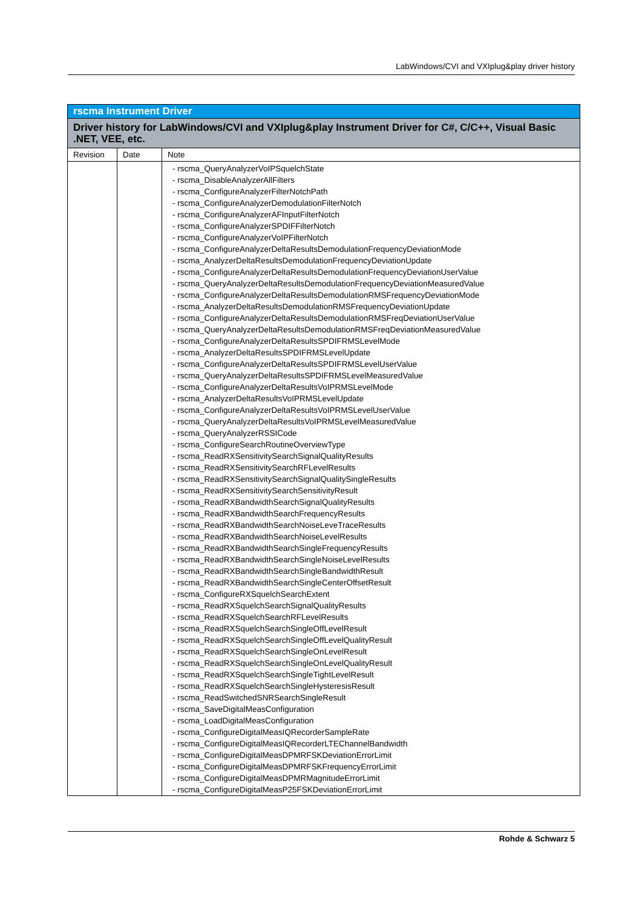LabWindows/CVI and VXIplug&play driver history
| rscma Instrument Driver | | |
| Driver history for LabWindows/CVI and VXIplug&play Instrument Driver for C#, C/C++, Visual Basic .NET, VEE, etc. | | |
| Revision | Date | Note |
| | | - rscma_QueryAnalyzerVoIPSquelchState - rscma_DisableAnalyzerAllFilters - rscma_ConfigureAnalyzerFilterNotchPath - rscma_ConfigureAnalyzerDemodulationFilterNotch - rscma_ConfigureAnalyzerAFInputFilterNotch - rscma_ConfigureAnalyzerSPDIFFilterNotch - rscma_ConfigureAnalyzerVoIPFilterNotch - rscma_ConfigureAnalyzerDeltaResultsDemodulationFrequencyDeviationMode - rscma_AnalyzerDeltaResultsDemodulationFrequencyDeviationUpdate - rscma_ConfigureAnalyzerDeltaResultsDemodulationFrequencyDeviationUserValue - rscma_QueryAnalyzerDeltaResultsDemodulationFrequencyDeviationMeasuredValue - rscma_ConfigureAnalyzerDeltaResultsDemodulationRMSFrequencyDeviationMode - rscma_AnalyzerDeltaResultsDemodulationRMSFrequencyDeviationUpdate - rscma_ConfigureAnalyzerDeltaResultsDemodulationRMSFreqDeviationUserValue - rscma_QueryAnalyzerDeltaResultsDemodulationRMSFreqDeviationMeasuredValue - rscma_ConfigureAnalyzerDeltaResultsSPDIFRMSLevelMode - rscma_AnalyzerDeltaResultsSPDIFRMSLevelUpdate - rscma_ConfigureAnalyzerDeltaResultsSPDIFRMSLevelUserValue - rscma_QueryAnalyzerDeltaResultsSPDIFRMSLevelMeasuredValue - rscma_ConfigureAnalyzerDeltaResultsVoIPRMSLevelMode - rscma_AnalyzerDeltaResultsVoIPRMSLevelUpdate - rscma_ConfigureAnalyzerDeltaResultsVoIPRMSLevelUserValue - rscma_QueryAnalyzerDeltaResultsVoIPRMSLevelMeasuredValue - rscma_QueryAnalyzerRSSICode - rscma_ConfigureSearchRoutineOverviewType - rscma_ReadRXSensitivitySearchSignalQualityResults - rscma_ReadRXSensitivitySearchRFLevelResults - rscma_ReadRXSensitivitySearchSignalQualitySingleResults - rscma_ReadRXSensitivitySearchSensitivityResult - rscma_ReadRXBandwidthSearchSignalQualityResults - rscma_ReadRXBandwidthSearchFrequencyResults - rscma_ReadRXBandwidthSearchNoiseLeveTraceResults - rscma_ReadRXBandwidthSearchNoiseLevelResults - rscma_ReadRXBandwidthSearchSingleFrequencyResults - rscma_ReadRXBandwidthSearchSingleNoiseLevelResults - rscma_ReadRXBandwidthSearchSingleBandwidthResult - rscma_ReadRXBandwidthSearchSingleCenterOffsetResult - rscma_ConfigureRXSquelchSearchExtent - rscma_ReadRXSquelchSearchSignalQualityResults - rscma_ReadRXSquelchSearchRFLevelResults - rscma_ReadRXSquelchSearchSingleOffLevelResult - rscma_ReadRXSquelchSearchSingleOffLevelQualityResult - rscma_ReadRXSquelchSearchSingleOnLevelResult - rscma_ReadRXSquelchSearchSingleOnLevelQualityResult - rscma_ReadRXSquelchSearchSingleTightLevelResult - rscma_ReadRXSquelchSearchSingleHysteresisResult - rscma_ReadSwitchedSNRSearchSingleResult - rscma_SaveDigitalMeasConfiguration - rscma_LoadDigitalMeasConfiguration - rscma_ConfigureDigitalMeasIQRecorderSampleRate - rscma_ConfigureDigitalMeasIQRecorderLTEChannelBandwidth - rscma_ConfigureDigitalMeasDPMRFSKDeviationErrorLimit - rscma_ConfigureDigitalMeasDPMRFSKFrequencyErrorLimit - rscma_ConfigureDigitalMeasDPMRMagnitudeErrorLimit - rscma_ConfigureDigitalMeasP25FSKDeviationErrorLimit |
Rohde & Schwarz 5